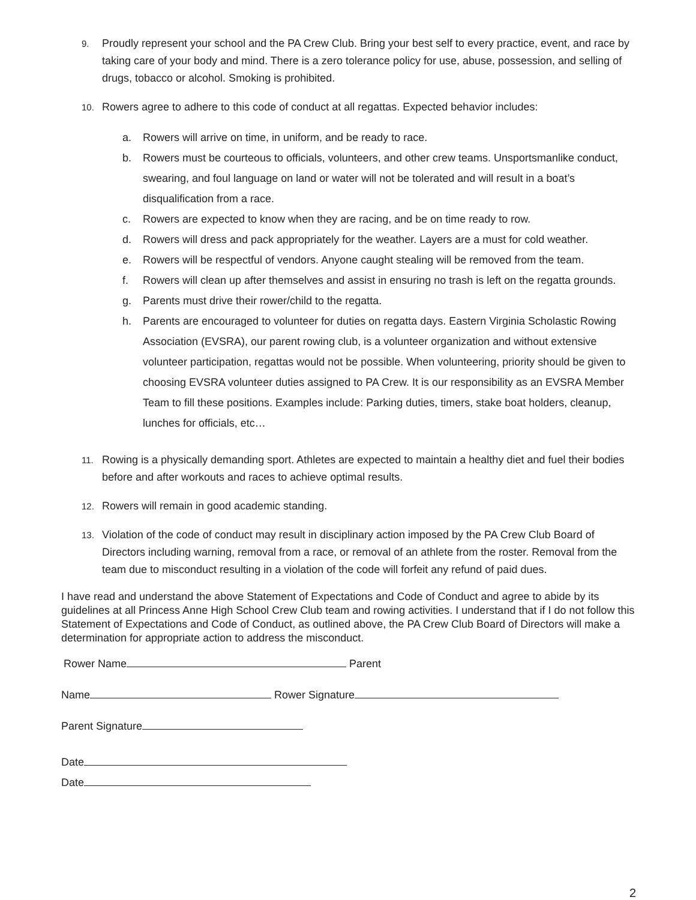9. Proudly represent your school and the PA Crew Club. Bring your best self to every practice, event, and race by taking care of your body and mind. There is a zero tolerance policy for use, abuse, possession, and selling of drugs, tobacco or alcohol. Smoking is prohibited.
10. Rowers agree to adhere to this code of conduct at all regattas. Expected behavior includes:
a. Rowers will arrive on time, in uniform, and be ready to race.
b. Rowers must be courteous to officials, volunteers, and other crew teams. Unsportsmanlike conduct, swearing, and foul language on land or water will not be tolerated and will result in a boat’s disqualification from a race.
c. Rowers are expected to know when they are racing, and be on time ready to row.
d. Rowers will dress and pack appropriately for the weather. Layers are a must for cold weather.
e. Rowers will be respectful of vendors. Anyone caught stealing will be removed from the team.
f. Rowers will clean up after themselves and assist in ensuring no trash is left on the regatta grounds.
g. Parents must drive their rower/child to the regatta.
h. Parents are encouraged to volunteer for duties on regatta days. Eastern Virginia Scholastic Rowing Association (EVSRA), our parent rowing club, is a volunteer organization and without extensive volunteer participation, regattas would not be possible. When volunteering, priority should be given to choosing EVSRA volunteer duties assigned to PA Crew. It is our responsibility as an EVSRA Member Team to fill these positions. Examples include: Parking duties, timers, stake boat holders, cleanup, lunches for officials, etc…
11. Rowing is a physically demanding sport. Athletes are expected to maintain a healthy diet and fuel their bodies before and after workouts and races to achieve optimal results.
12. Rowers will remain in good academic standing.
13. Violation of the code of conduct may result in disciplinary action imposed by the PA Crew Club Board of Directors including warning, removal from a race, or removal of an athlete from the roster. Removal from the team due to misconduct resulting in a violation of the code will forfeit any refund of paid dues.
I have read and understand the above Statement of Expectations and Code of Conduct and agree to abide by its guidelines at all Princess Anne High School Crew Club team and rowing activities. I understand that if I do not follow this Statement of Expectations and Code of Conduct, as outlined above, the PA Crew Club Board of Directors will make a determination for appropriate action to address the misconduct.
Rower Name Parent
Name Rower Signature
Parent Signature
Date
Date
2